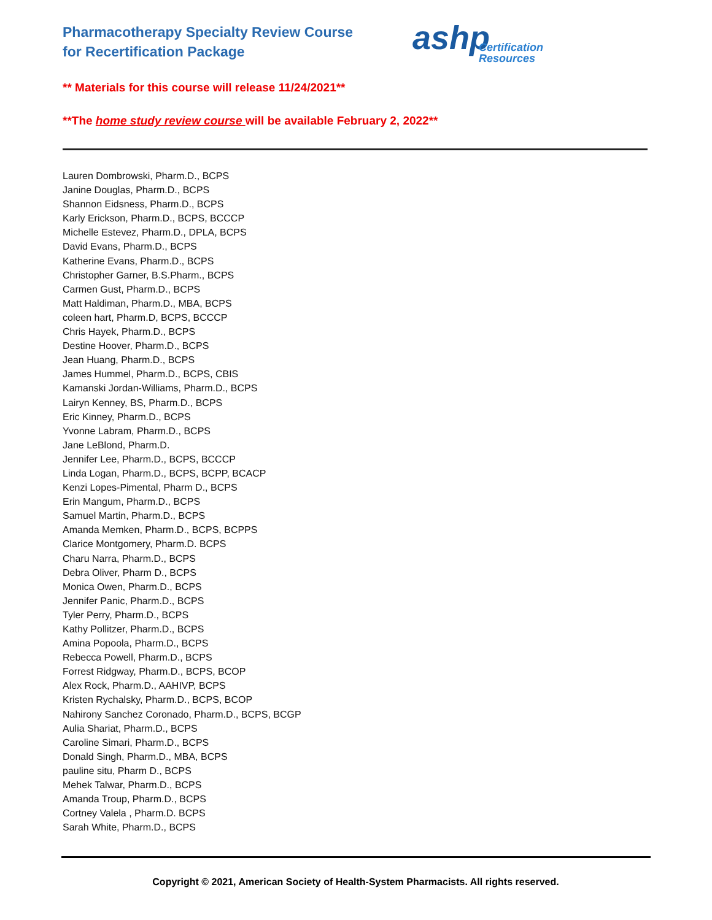Pharmacotherapy Specialty Review Course
for Recertification Package
ashp
Certification
Resources
** Materials for this course will release 11/24/2021**
**The home study review course will be available February 2, 2022**
Lauren Dombrowski, Pharm.D., BCPS
Janine Douglas, Pharm.D., BCPS
Shannon Eidsness, Pharm.D., BCPS
Karly Erickson, Pharm.D., BCPS, BCCCP
Michelle Estevez, Pharm.D., DPLA, BCPS
David Evans, Pharm.D., BCPS
Katherine Evans, Pharm.D., BCPS
Christopher Garner, B.S.Pharm., BCPS
Carmen Gust, Pharm.D., BCPS
Matt Haldiman, Pharm.D., MBA, BCPS
coleen hart, Pharm.D, BCPS, BCCCP
Chris Hayek, Pharm.D., BCPS
Destine Hoover, Pharm.D., BCPS
Jean Huang, Pharm.D., BCPS
James Hummel, Pharm.D., BCPS, CBIS
Kamanski Jordan-Williams, Pharm.D., BCPS
Lairyn Kenney, BS, Pharm.D., BCPS
Eric Kinney, Pharm.D., BCPS
Yvonne Labram, Pharm.D., BCPS
Jane LeBlond, Pharm.D.
Jennifer Lee, Pharm.D., BCPS, BCCCP
Linda Logan, Pharm.D., BCPS, BCPP, BCACP
Kenzi Lopes-Pimental, Pharm D., BCPS
Erin Mangum, Pharm.D., BCPS
Samuel Martin, Pharm.D., BCPS
Amanda Memken, Pharm.D., BCPS, BCPPS
Clarice Montgomery, Pharm.D. BCPS
Charu Narra, Pharm.D., BCPS
Debra Oliver, Pharm D., BCPS
Monica Owen, Pharm.D., BCPS
Jennifer Panic, Pharm.D., BCPS
Tyler Perry, Pharm.D., BCPS
Kathy Pollitzer, Pharm.D., BCPS
Amina Popoola, Pharm.D., BCPS
Rebecca Powell, Pharm.D., BCPS
Forrest Ridgway, Pharm.D., BCPS, BCOP
Alex Rock, Pharm.D., AAHIVP, BCPS
Kristen Rychalsky, Pharm.D., BCPS, BCOP
Nahirony Sanchez Coronado, Pharm.D., BCPS, BCGP
Aulia Shariat, Pharm.D., BCPS
Caroline Simari, Pharm.D., BCPS
Donald Singh, Pharm.D., MBA, BCPS
pauline situ, Pharm D., BCPS
Mehek Talwar, Pharm.D., BCPS
Amanda Troup, Pharm.D., BCPS
Cortney Valela , Pharm.D. BCPS
Sarah White, Pharm.D., BCPS
Copyright © 2021, American Society of Health-System Pharmacists. All rights reserved.